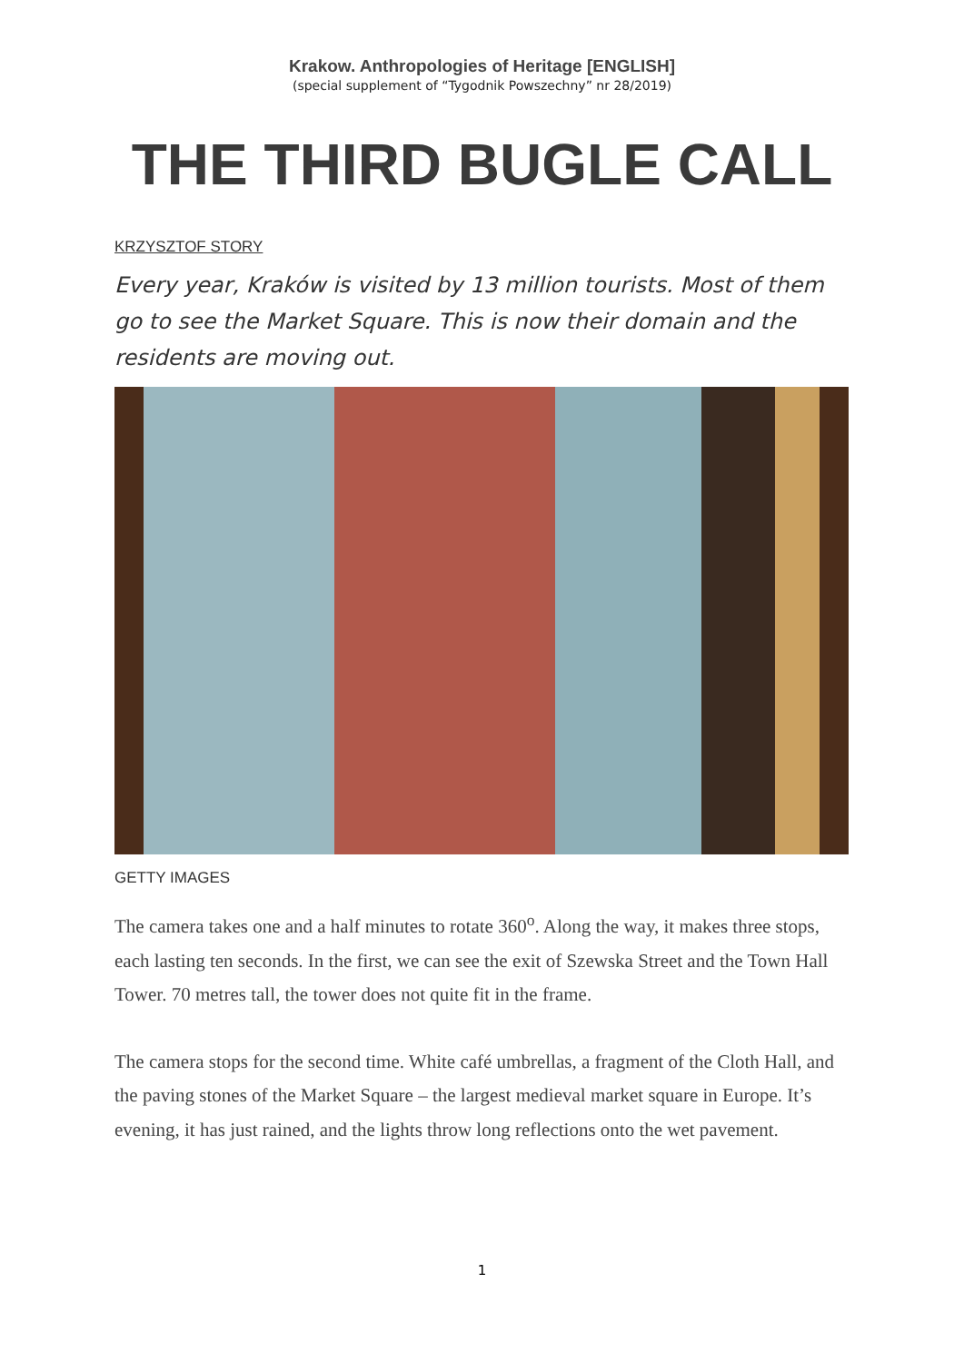Krakow. Anthropologies of Heritage [ENGLISH]
(special supplement of “Tygodnik Powszechny” nr 28/2019)
THE THIRD BUGLE CALL
KRZYSZTOF STORY
Every year, Kraków is visited by 13 million tourists. Most of them go to see the Market Square. This is now their domain and the residents are moving out.
GETTY IMAGES
The camera takes one and a half minutes to rotate 360<sup>o</sup>. Along the way, it makes three stops, each lasting ten seconds. In the first, we can see the exit of Szewska Street and the Town Hall Tower. 70 metres tall, the tower does not quite fit in the frame.
The camera stops for the second time. White café umbrellas, a fragment of the Cloth Hall, and the paving stones of the Market Square – the largest medieval market square in Europe. It’s evening, it has just rained, and the lights throw long reflections onto the wet pavement.
1